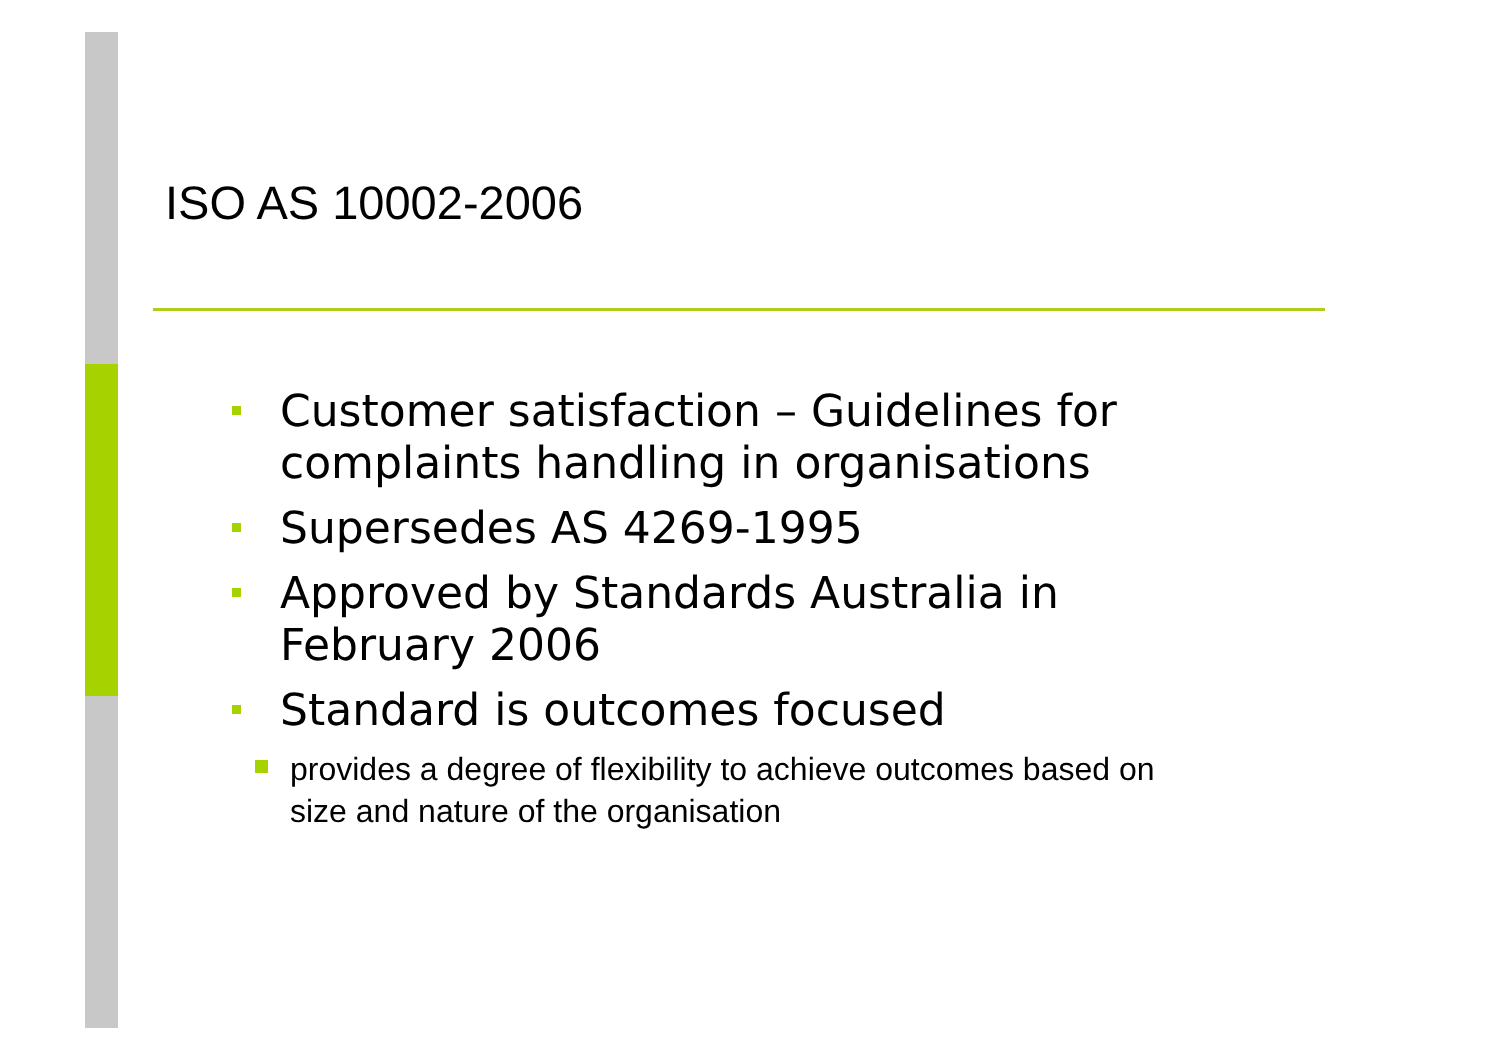ISO AS 10002-2006
Customer satisfaction – Guidelines for complaints handling in organisations
Supersedes AS 4269-1995
Approved by Standards Australia in February 2006
Standard is outcomes focused
provides a degree of flexibility to achieve outcomes based on size and nature of the organisation